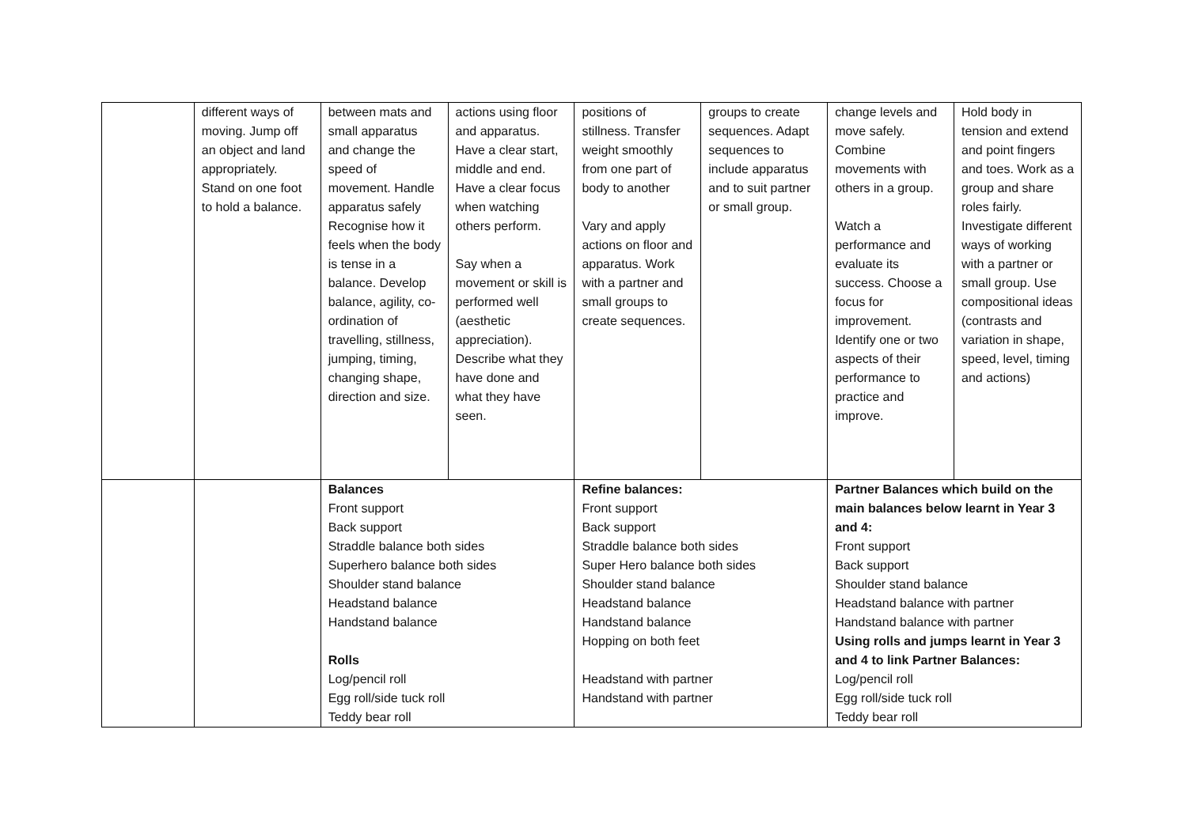| | different ways of moving. Jump off an object and land appropriately. Stand on one foot to hold a balance. | between mats and small apparatus and change the speed of movement. Handle apparatus safely Recognise how it feels when the body is tense in a balance. Develop balance, agility, co-ordination of travelling, stillness, jumping, timing, changing shape, direction and size. | actions using floor and apparatus. Have a clear start, middle and end. Have a clear focus when watching others perform. Say when a movement or skill is performed well (aesthetic appreciation). Describe what they have done and what they have seen. | positions of stillness. Transfer weight smoothly from one part of body to another Vary and apply actions on floor and apparatus. Work with a partner and small groups to create sequences. | groups to create sequences. Adapt sequences to include apparatus and to suit partner or small group. | change levels and move safely. Combine movements with others in a group. Watch a performance and evaluate its success. Choose a focus for improvement. Identify one or two aspects of their performance to practice and improve. | Hold body in tension and extend and point fingers and toes. Work as a group and share roles fairly. Investigate different ways of working with a partner or small group. Use compositional ideas (contrasts and variation in shape, speed, level, timing and actions) |
| | | Balances Front support Back support Straddle balance both sides Superhero balance both sides Shoulder stand balance Headstand balance Handstand balance Rolls Log/pencil roll Egg roll/side tuck roll Teddy bear roll | | Refine balances: Front support Back support Straddle balance both sides Super Hero balance both sides Shoulder stand balance Headstand balance Handstand balance Hopping on both feet Headstand with partner Handstand with partner | | Partner Balances which build on the main balances below learnt in Year 3 and 4: Front support Back support Shoulder stand balance Headstand balance with partner Handstand balance with partner Using rolls and jumps learnt in Year 3 and 4 to link Partner Balances: Log/pencil roll Egg roll/side tuck roll Teddy bear roll | |